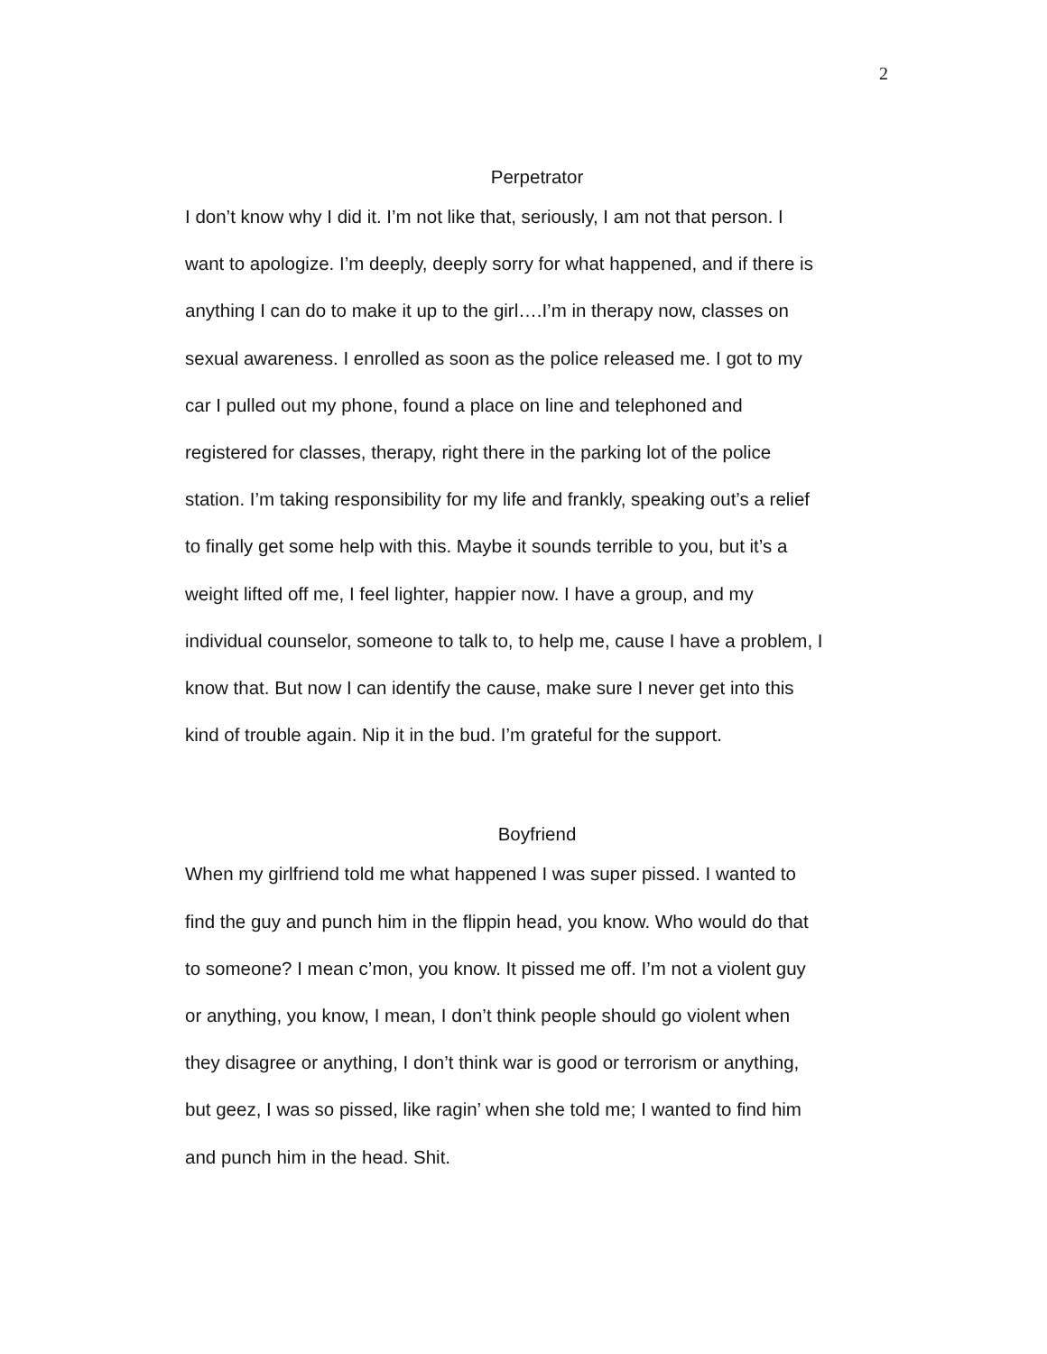2
Perpetrator
I don’t know why I did it. I’m not like that, seriously, I am not that person. I
want to apologize. I’m deeply, deeply sorry for what happened, and if there is
anything I can do to make it up to the girl….I’m in therapy now, classes on
sexual awareness. I enrolled as soon as the police released me. I got to my
car I pulled out my phone, found a place on line and telephoned and
registered for classes, therapy, right there in the parking lot of the police
station. I’m taking responsibility for my life and frankly, speaking out’s a relief
to finally get some help with this. Maybe it sounds terrible to you, but it’s a
weight lifted off me, I feel lighter, happier now. I have a group, and my
individual counselor, someone to talk to, to help me, cause I have a problem, I
know that. But now I can identify the cause, make sure I never get into this
kind of trouble again. Nip it in the bud. I’m grateful for the support.
Boyfriend
When my girlfriend told me what happened I was super pissed. I wanted to
find the guy and punch him in the flippin head, you know. Who would do that
to someone? I mean c’mon, you know. It pissed me off. I’m not a violent guy
or anything, you know, I mean, I don’t think people should go violent when
they disagree or anything, I don’t think war is good or terrorism or anything,
but geez, I was so pissed, like ragin’ when she told me; I wanted to find him
and punch him in the head. Shit.